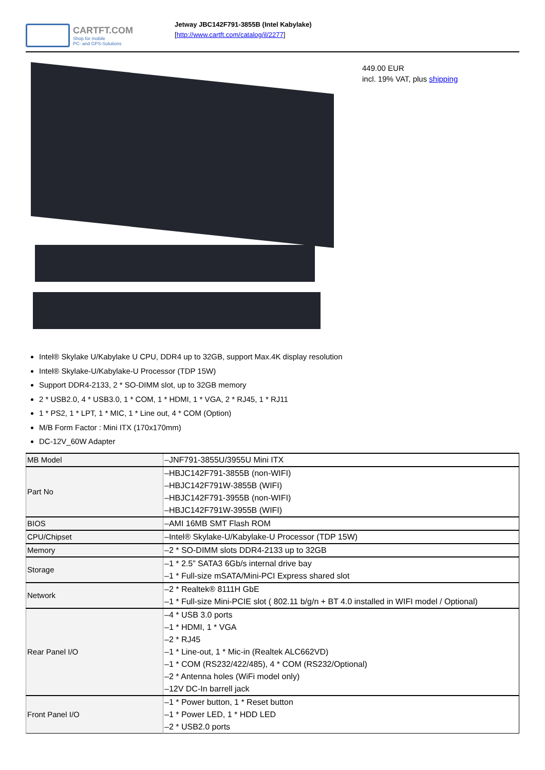CARTFT.COM
Shop for mobile
PC- and GPS-Solutions
Jetway JBC142F791-3855B (Intel Kabylake)
[http://www.cartft.com/catalog/il/2277]
449.00 EUR
incl. 19% VAT, plus shipping
Intel® Skylake U/Kabylake U CPU, DDR4 up to 32GB, support Max.4K display resolution
Intel® Skylake-U/Kabylake-U Processor (TDP 15W)
Support DDR4-2133, 2 * SO-DIMM slot, up to 32GB memory
2 * USB2.0, 4 * USB3.0, 1 * COM, 1 * HDMI, 1 * VGA, 2 * RJ45, 1 * RJ11
1 * PS2, 1 * LPT, 1 * MIC, 1 * Line out, 4 * COM (Option)
M/B Form Factor : Mini ITX (170x170mm)
DC-12V_60W Adapter
| MB Model | –JNF791-3855U/3955U Mini ITX |
| Part No | –HBJC142F791-3855B (non-WIFI) –HBJC142F791W-3855B (WIFI) –HBJC142F791-3955B (non-WIFI) –HBJC142F791W-3955B (WIFI) |
| BIOS | –AMI 16MB SMT Flash ROM |
| CPU/Chipset | –Intel® Skylake-U/Kabylake-U Processor (TDP 15W) |
| Memory | –2 * SO-DIMM slots DDR4-2133 up to 32GB |
| Storage | –1 * 2.5” SATA3 6Gb/s internal drive bay –1 * Full-size mSATA/Mini-PCI Express shared slot |
| Network | –2 * Realtek® 8111H GbE –1 * Full-size Mini-PCIE slot ( 802.11 b/g/n + BT 4.0 installed in WIFI model / Optional) |
| Rear Panel I/O | –4 * USB 3.0 ports –1 * HDMI, 1 * VGA –2 * RJ45 –1 * Line-out, 1 * Mic-in (Realtek ALC662VD) –1 * COM (RS232/422/485), 4 * COM (RS232/Optional) –2 * Antenna holes (WiFi model only) –12V DC-In barrell jack |
| Front Panel I/O | –1 * Power button, 1 * Reset button –1 * Power LED, 1 * HDD LED –2 * USB2.0 ports |